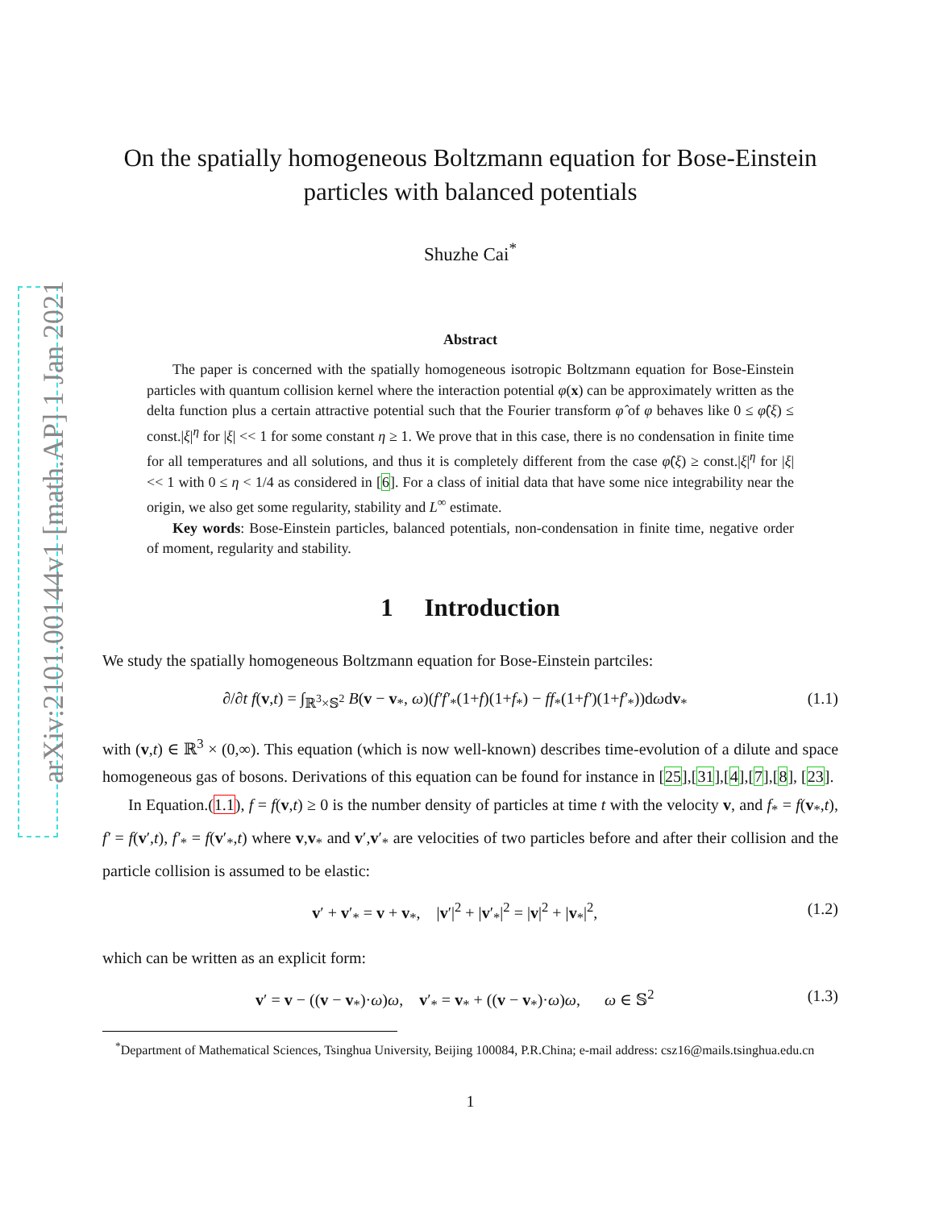arXiv:2101.00144v1 [math.AP] 1 Jan 2021
On the spatially homogeneous Boltzmann equation for Bose-Einstein particles with balanced potentials
Shuzhe Cai<sup>*</sup>
Abstract
The paper is concerned with the spatially homogeneous isotropic Boltzmann equation for Bose-Einstein particles with quantum collision kernel where the interaction potential φ(x) can be approximately written as the delta function plus a certain attractive potential such that the Fourier transform φ̂ of φ behaves like 0 ≤ φ̂(ξ) ≤ const.|ξ|<sup>η</sup> for |ξ| << 1 for some constant η ≥ 1. We prove that in this case, there is no condensation in finite time for all temperatures and all solutions, and thus it is completely different from the case φ̂(ξ) ≥ const.|ξ|<sup>η</sup> for |ξ| << 1 with 0 ≤ η < 1/4 as considered in [6]. For a class of initial data that have some nice integrability near the origin, we also get some regularity, stability and L<sup>∞</sup> estimate.
Key words: Bose-Einstein particles, balanced potentials, non-condensation in finite time, negative order of moment, regularity and stability.
1 Introduction
We study the spatially homogeneous Boltzmann equation for Bose-Einstein partciles:
∂/∂t f(v,t) = ∫<sub>ℝ<sup>3</sup>×𝕊<sup>2</sup></sub> B(v − v<sub>*</sub>, ω)(f′f′<sub>*</sub>(1+f)(1+f<sub>*</sub>) − ff<sub>*</sub>(1+f′)(1+f′<sub>*</sub>))dωdv<sub>*</sub> (1.1)
with (v,t) ∈ ℝ<sup>3</sup> × (0,∞). This equation (which is now well-known) describes time-evolution of a dilute and space homogeneous gas of bosons. Derivations of this equation can be found for instance in [25],[31],[4],[7],[8], [23].
In Equation.(1.1), f = f(v,t) ≥ 0 is the number density of particles at time t with the velocity v, and f<sub>*</sub> = f(v<sub>*</sub>,t), f′ = f(v′,t), f′<sub>*</sub> = f(v′<sub>*</sub>,t) where v,v<sub>*</sub> and v′,v′<sub>*</sub> are velocities of two particles before and after their collision and the particle collision is assumed to be elastic:
v′ + v′<sub>*</sub> = v + v<sub>*</sub>, |v′|<sup>2</sup> + |v′<sub>*</sub>|<sup>2</sup> = |v|<sup>2</sup> + |v<sub>*</sub>|<sup>2</sup>, (1.2)
which can be written as an explicit form:
v′ = v − ((v − v<sub>*</sub>)·ω)ω, v′<sub>*</sub> = v<sub>*</sub> + ((v − v<sub>*</sub>)·ω)ω, ω ∈ 𝕊<sup>2</sup> (1.3)
<sup>*</sup> Department of Mathematical Sciences, Tsinghua University, Beijing 100084, P.R.China; e-mail address: csz16@mails.tsinghua.edu.cn
1